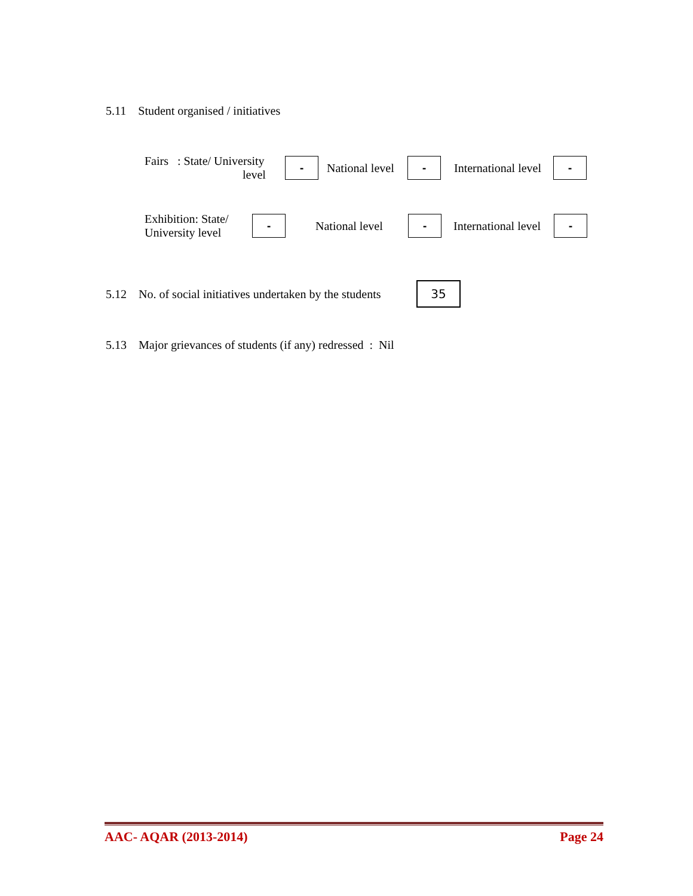5.11 Student organised / initiatives
Fairs : State/ University
level
-
National level
-
International level
-
Exhibition: State/
University level
-
National level
-
International level
-
5.12 No. of social initiatives undertaken by the students
35
5.13 Major grievances of students (if any) redressed : Nil
AAC- AQAR (2013-2014) Page 24